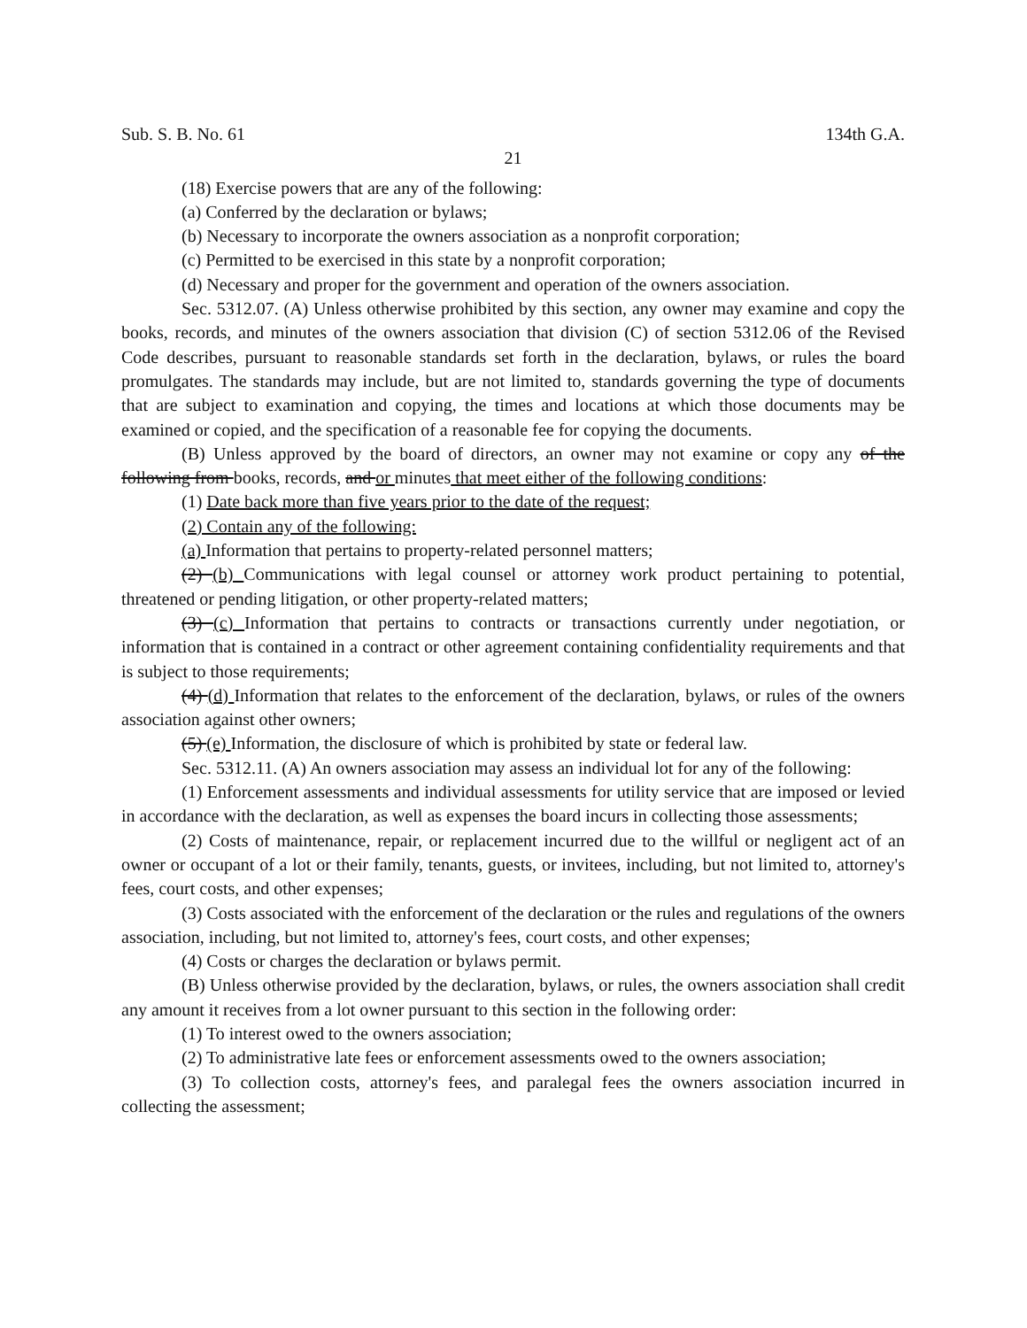Sub. S. B. No. 61 134th G.A.
21
(18) Exercise powers that are any of the following:
(a) Conferred by the declaration or bylaws;
(b) Necessary to incorporate the owners association as a nonprofit corporation;
(c) Permitted to be exercised in this state by a nonprofit corporation;
(d) Necessary and proper for the government and operation of the owners association.
Sec. 5312.07. (A) Unless otherwise prohibited by this section, any owner may examine and copy the books, records, and minutes of the owners association that division (C) of section 5312.06 of the Revised Code describes, pursuant to reasonable standards set forth in the declaration, bylaws, or rules the board promulgates. The standards may include, but are not limited to, standards governing the type of documents that are subject to examination and copying, the times and locations at which those documents may be examined or copied, and the specification of a reasonable fee for copying the documents.
(B) Unless approved by the board of directors, an owner may not examine or copy any of the following from books, records, and or minutes that meet either of the following conditions:
(1) Date back more than five years prior to the date of the request;
(2) Contain any of the following:
(a) Information that pertains to property-related personnel matters;
(2) (b) Communications with legal counsel or attorney work product pertaining to potential, threatened or pending litigation, or other property-related matters;
(3) (c) Information that pertains to contracts or transactions currently under negotiation, or information that is contained in a contract or other agreement containing confidentiality requirements and that is subject to those requirements;
(4) (d) Information that relates to the enforcement of the declaration, bylaws, or rules of the owners association against other owners;
(5) (e) Information, the disclosure of which is prohibited by state or federal law.
Sec. 5312.11. (A) An owners association may assess an individual lot for any of the following:
(1) Enforcement assessments and individual assessments for utility service that are imposed or levied in accordance with the declaration, as well as expenses the board incurs in collecting those assessments;
(2) Costs of maintenance, repair, or replacement incurred due to the willful or negligent act of an owner or occupant of a lot or their family, tenants, guests, or invitees, including, but not limited to, attorney's fees, court costs, and other expenses;
(3) Costs associated with the enforcement of the declaration or the rules and regulations of the owners association, including, but not limited to, attorney's fees, court costs, and other expenses;
(4) Costs or charges the declaration or bylaws permit.
(B) Unless otherwise provided by the declaration, bylaws, or rules, the owners association shall credit any amount it receives from a lot owner pursuant to this section in the following order:
(1) To interest owed to the owners association;
(2) To administrative late fees or enforcement assessments owed to the owners association;
(3) To collection costs, attorney's fees, and paralegal fees the owners association incurred in collecting the assessment;